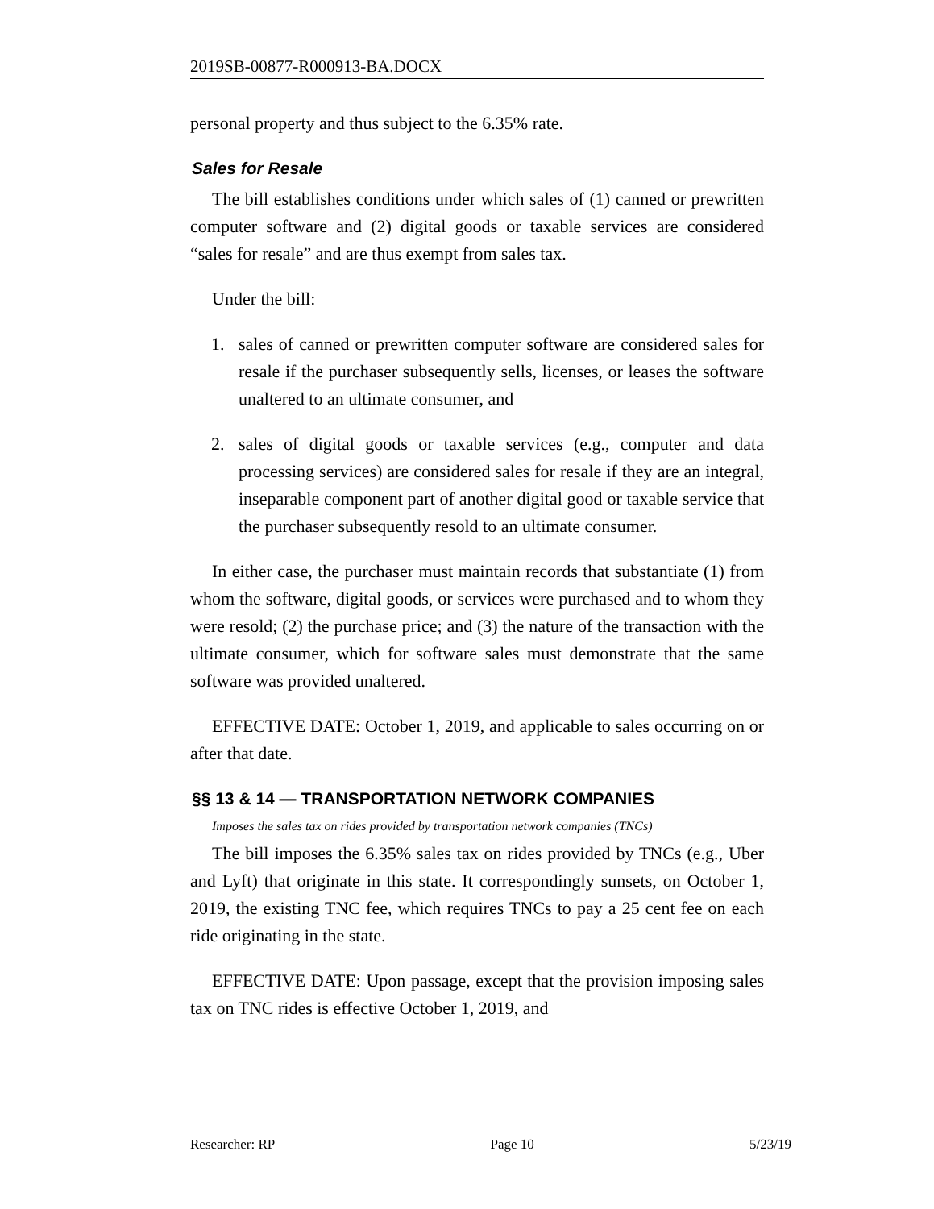2019SB-00877-R000913-BA.DOCX
personal property and thus subject to the 6.35% rate.
Sales for Resale
The bill establishes conditions under which sales of (1) canned or prewritten computer software and (2) digital goods or taxable services are considered “sales for resale” and are thus exempt from sales tax.
Under the bill:
1. sales of canned or prewritten computer software are considered sales for resale if the purchaser subsequently sells, licenses, or leases the software unaltered to an ultimate consumer, and
2. sales of digital goods or taxable services (e.g., computer and data processing services) are considered sales for resale if they are an integral, inseparable component part of another digital good or taxable service that the purchaser subsequently resold to an ultimate consumer.
In either case, the purchaser must maintain records that substantiate (1) from whom the software, digital goods, or services were purchased and to whom they were resold; (2) the purchase price; and (3) the nature of the transaction with the ultimate consumer, which for software sales must demonstrate that the same software was provided unaltered.
EFFECTIVE DATE: October 1, 2019, and applicable to sales occurring on or after that date.
§§ 13 & 14 — TRANSPORTATION NETWORK COMPANIES
Imposes the sales tax on rides provided by transportation network companies (TNCs)
The bill imposes the 6.35% sales tax on rides provided by TNCs (e.g., Uber and Lyft) that originate in this state. It correspondingly sunsets, on October 1, 2019, the existing TNC fee, which requires TNCs to pay a 25 cent fee on each ride originating in the state.
EFFECTIVE DATE: Upon passage, except that the provision imposing sales tax on TNC rides is effective October 1, 2019, and
Researcher: RP Page 10 5/23/19